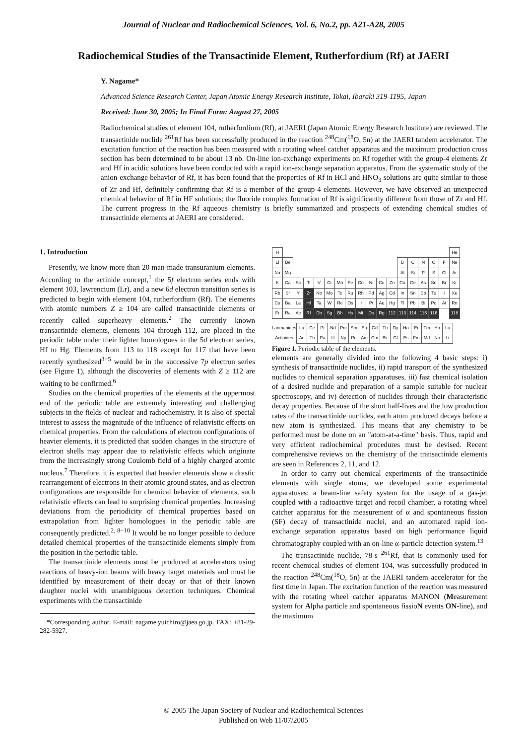Journal of Nuclear and Radiochemical Sciences, Vol. 6, No.2, pp. A21-A28, 2005
Radiochemical Studies of the Transactinide Element, Rutherfordium (Rf) at JAERI
Y. Nagame*
Advanced Science Research Center, Japan Atomic Energy Research Institute, Tokai, Ibaraki 319-1195, Japan
Received: June 30, 2005; In Final Form: August 27, 2005
Radiochemical studies of element 104, rutherfordium (Rf), at JAERI (Japan Atomic Energy Research Institute) are reviewed. The transactinide nuclide <sup>261</sup>Rf has been successfully produced in the reaction <sup>248</sup>Cm(<sup>18</sup>O, 5n) at the JAERI tandem accelerator. The excitation function of the reaction has been measured with a rotating wheel catcher apparatus and the maximum production cross section has been determined to be about 13 nb. On-line ion-exchange experiments on Rf together with the group-4 elements Zr and Hf in acidic solutions have been conducted with a rapid ion-exchange separation apparatus. From the systematic study of the anion-exchange behavior of Rf, it has been found that the properties of Rf in HCl and HNO<sub>3</sub> solutions are quite similar to those of Zr and Hf, definitely confirming that Rf is a member of the group-4 elements. However, we have observed an unexpected chemical behavior of Rf in HF solutions; the fluoride complex formation of Rf is significantly different from those of Zr and Hf. The current progress in the Rf aqueous chemistry is briefly summarized and prospects of extending chemical studies of transactinide elements at JAERI are considered.
1. Introduction
Presently, we know more than 20 man-made transuranium elements. According to the actinide concept,<sup>1</sup> the 5f electron series ends with element 103, lawrencium (Lr), and a new 6d electron transition series is predicted to begin with element 104, rutherfordium (Rf). The elements with atomic numbers Z ≥ 104 are called transactinide elements or recently called superheavy elements.<sup>2</sup> The currently known transactinide elements, elements 104 through 112, are placed in the periodic table under their lighter homologues in the 5d electron series, Hf to Hg. Elements from 113 to 118 except for 117 that have been recently synthesized<sup>3−5</sup> would be in the successive 7p electron series (see Figure 1), although the discoveries of elements with Z ≥ 112 are waiting to be confirmed.<sup>6</sup>
Studies on the chemical properties of the elements at the uppermost end of the periodic table are extremely interesting and challenging subjects in the fields of nuclear and radiochemistry. It is also of special interest to assess the magnitude of the influence of relativistic effects on chemical properties. From the calculations of electron configurations of heavier elements, it is predicted that sudden changes in the structure of electron shells may appear due to relativistic effects which originate from the increasingly strong Coulomb field of a highly charged atomic nucleus.<sup>7</sup> Therefore, it is expected that heavier elements show a drastic rearrangement of electrons in their atomic ground states, and as electron configurations are responsible for chemical behavior of elements, such relativistic effects can lead to surprising chemical properties. Increasing deviations from the periodicity of chemical properties based on extrapolation from lighter homologues in the periodic table are consequently predicted.<sup>2, 8−10</sup> It would be no longer possible to deduce detailed chemical properties of the transactinide elements simply from the position in the periodic table.
The transactinide elements must be produced at accelerators using reactions of heavy-ion beams with heavy target materials and must be identified by measurement of their decay or that of their known daughter nuclei with unambiguous detection techniques. Chemical experiments with the transactinide
*Corresponding author. E-mail: nagame.yuichiro@jaea.go.jp. FAX: +81-29-282-5927.
| H | | | | | | | | | | | | | | | | | He |
| Li | Be | | | | | | | | | | | B | C | N | O | F | Ne |
| Na | Mg | | | | | | | | | | | Al | Si | P | S | Cl | Ar |
| K | Ca | Sc | Ti | V | Cr | Mn | Fe | Co | Ni | Cu | Zn | Ga | Ge | As | Se | Br | Kr |
| Rb | Sr | Y | Zr | Nb | Mo | Tc | Ru | Rh | Pd | Ag | Cd | In | Sn | Sb | Te | I | Xe |
| Cs | Ba | La | Hf | Ta | W | Re | Os | Ir | Pt | Au | Hg | Tl | Pb | Bi | Po | At | Rn |
| Fr | Ra | Ac | Rf | Db | Sg | Bh | Hs | Mt | Ds | Rg | 112 | 113 | 114 | 115 | 116 | | 118 |
| Lanthanides | La | Ce | Pr | Nd | Pm | Sm | Eu | Gd | Tb | Dy | Ho | Er | Tm | Yb | Lu |
| Actinides | Ac | Th | Pa | U | Np | Pu | Am | Cm | Bk | Cf | Es | Fm | Md | No | Lr |
Figure 1. Periodic table of the elements.
elements are generally divided into the following 4 basic steps: i) synthesis of transactinide nuclides, ii) rapid transport of the synthesized nuclides to chemical separation apparatuses, iii) fast chemical isolation of a desired nuclide and preparation of a sample suitable for nuclear spectroscopy, and iv) detection of nuclides through their characteristic decay properties. Because of the short half-lives and the low production rates of the transactinide nuclides, each atom produced decays before a new atom is synthesized. This means that any chemistry to be performed must be done on an "atom-at-a-time" basis. Thus, rapid and very efficient radiochemical procedures must be devised. Recent comprehensive reviews on the chemistry of the transactinide elements are seen in References 2, 11, and 12.
In order to carry out chemical experiments of the transactinide elements with single atoms, we developed some experimental apparatuses: a beam-line safety system for the usage of a gas-jet coupled with a radioactive target and recoil chamber, a rotating wheel catcher apparatus for the measurement of α and spontaneous fission (SF) decay of transactinide nuclei, and an automated rapid ion-exchange separation apparatus based on high performance liquid chromatography coupled with an on-line α-particle detection system.<sup>13</sup>
The transactinide nuclide, 78-s <sup>261</sup>Rf, that is commonly used for recent chemical studies of element 104, was successfully produced in the reaction <sup>248</sup>Cm(<sup>18</sup>O, 5n) at the JAERI tandem accelerator for the first time in Japan. The excitation function of the reaction was measured with the rotating wheel catcher apparatus MANON (Measurement system for Alpha particle and spontaneous fissioN events ON-line), and the maximum
© 2005 The Japan Society of Nuclear and Radiochemical Sciences
Published on Web 11/07/2005